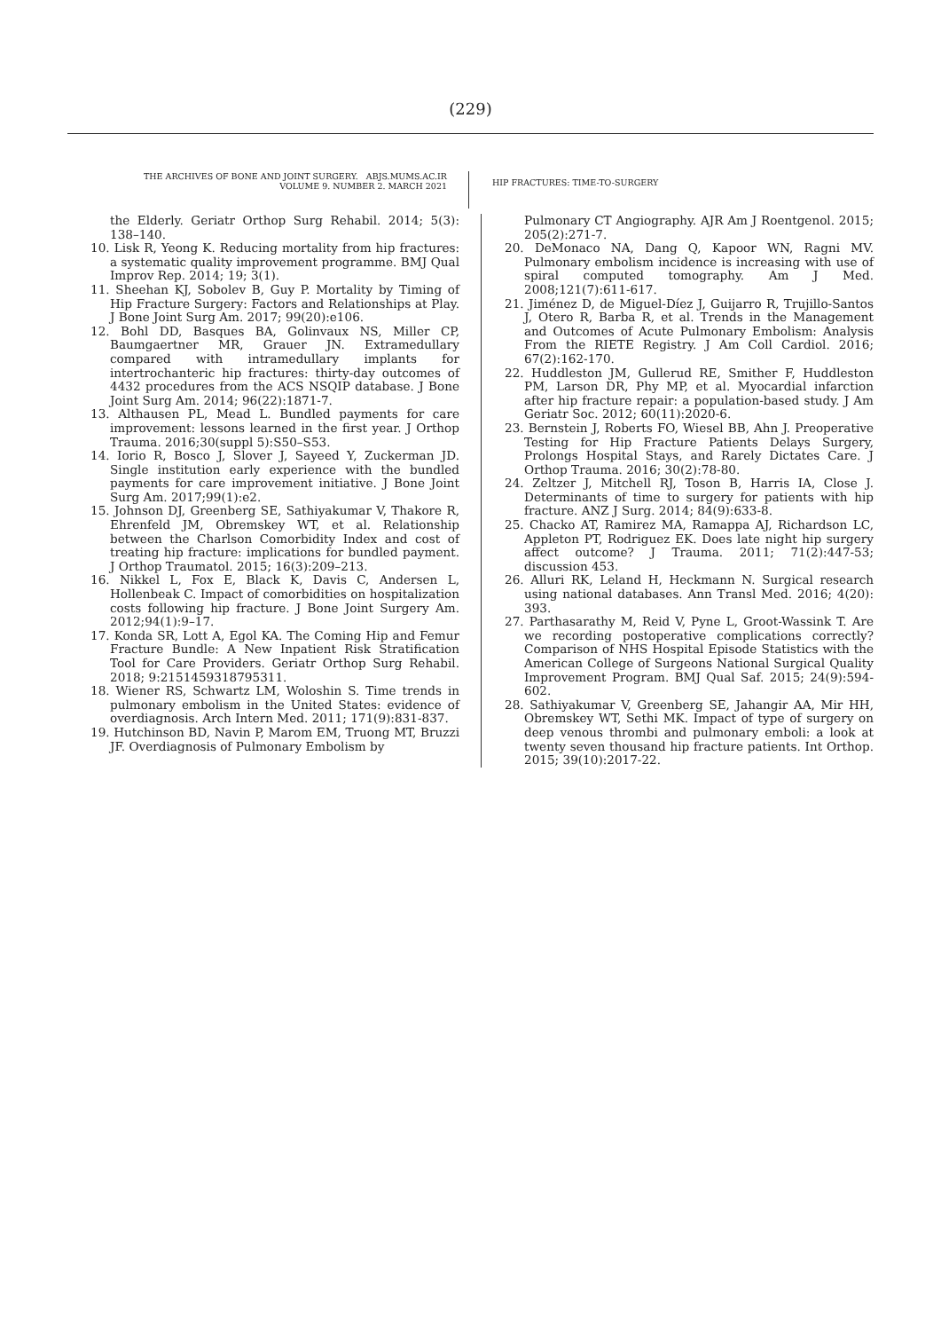(229)
THE ARCHIVES OF BONE AND JOINT SURGERY. ABJS.MUMS.AC.IR
VOLUME 9. NUMBER 2. MARCH 2021
HIP FRACTURES: TIME-TO-SURGERY
the Elderly. Geriatr Orthop Surg Rehabil. 2014; 5(3): 138–140.
10. Lisk R, Yeong K. Reducing mortality from hip fractures: a systematic quality improvement programme. BMJ Qual Improv Rep. 2014; 19; 3(1).
11. Sheehan KJ, Sobolev B, Guy P. Mortality by Timing of Hip Fracture Surgery: Factors and Relationships at Play. J Bone Joint Surg Am. 2017; 99(20):e106.
12. Bohl DD, Basques BA, Golinvaux NS, Miller CP, Baumgaertner MR, Grauer JN. Extramedullary compared with intramedullary implants for intertrochanteric hip fractures: thirty-day outcomes of 4432 procedures from the ACS NSQIP database. J Bone Joint Surg Am. 2014; 96(22):1871-7.
13. Althausen PL, Mead L. Bundled payments for care improvement: lessons learned in the first year. J Orthop Trauma. 2016;30(suppl 5):S50–S53.
14. Iorio R, Bosco J, Slover J, Sayeed Y, Zuckerman JD. Single institution early experience with the bundled payments for care improvement initiative. J Bone Joint Surg Am. 2017;99(1):e2.
15. Johnson DJ, Greenberg SE, Sathiyakumar V, Thakore R, Ehrenfeld JM, Obremskey WT, et al. Relationship between the Charlson Comorbidity Index and cost of treating hip fracture: implications for bundled payment. J Orthop Traumatol. 2015; 16(3):209–213.
16. Nikkel L, Fox E, Black K, Davis C, Andersen L, Hollenbeak C. Impact of comorbidities on hospitalization costs following hip fracture. J Bone Joint Surgery Am. 2012;94(1):9–17.
17. Konda SR, Lott A, Egol KA. The Coming Hip and Femur Fracture Bundle: A New Inpatient Risk Stratification Tool for Care Providers. Geriatr Orthop Surg Rehabil. 2018; 9:2151459318795311.
18. Wiener RS, Schwartz LM, Woloshin S. Time trends in pulmonary embolism in the United States: evidence of overdiagnosis. Arch Intern Med. 2011; 171(9):831-837.
19. Hutchinson BD, Navin P, Marom EM, Truong MT, Bruzzi JF. Overdiagnosis of Pulmonary Embolism by
Pulmonary CT Angiography. AJR Am J Roentgenol. 2015; 205(2):271-7.
20. DeMonaco NA, Dang Q, Kapoor WN, Ragni MV. Pulmonary embolism incidence is increasing with use of spiral computed tomography. Am J Med. 2008;121(7):611-617.
21. Jiménez D, de Miguel-Díez J, Guijarro R, Trujillo-Santos J, Otero R, Barba R, et al. Trends in the Management and Outcomes of Acute Pulmonary Embolism: Analysis From the RIETE Registry. J Am Coll Cardiol. 2016; 67(2):162-170.
22. Huddleston JM, Gullerud RE, Smither F, Huddleston PM, Larson DR, Phy MP, et al. Myocardial infarction after hip fracture repair: a population-based study. J Am Geriatr Soc. 2012; 60(11):2020-6.
23. Bernstein J, Roberts FO, Wiesel BB, Ahn J. Preoperative Testing for Hip Fracture Patients Delays Surgery, Prolongs Hospital Stays, and Rarely Dictates Care. J Orthop Trauma. 2016; 30(2):78-80.
24. Zeltzer J, Mitchell RJ, Toson B, Harris IA, Close J. Determinants of time to surgery for patients with hip fracture. ANZ J Surg. 2014; 84(9):633-8.
25. Chacko AT, Ramirez MA, Ramappa AJ, Richardson LC, Appleton PT, Rodriguez EK. Does late night hip surgery affect outcome? J Trauma. 2011; 71(2):447-53; discussion 453.
26. Alluri RK, Leland H, Heckmann N. Surgical research using national databases. Ann Transl Med. 2016; 4(20): 393.
27. Parthasarathy M, Reid V, Pyne L, Groot-Wassink T. Are we recording postoperative complications correctly? Comparison of NHS Hospital Episode Statistics with the American College of Surgeons National Surgical Quality Improvement Program. BMJ Qual Saf. 2015; 24(9):594-602.
28. Sathiyakumar V, Greenberg SE, Jahangir AA, Mir HH, Obremskey WT, Sethi MK. Impact of type of surgery on deep venous thrombi and pulmonary emboli: a look at twenty seven thousand hip fracture patients. Int Orthop. 2015; 39(10):2017-22.